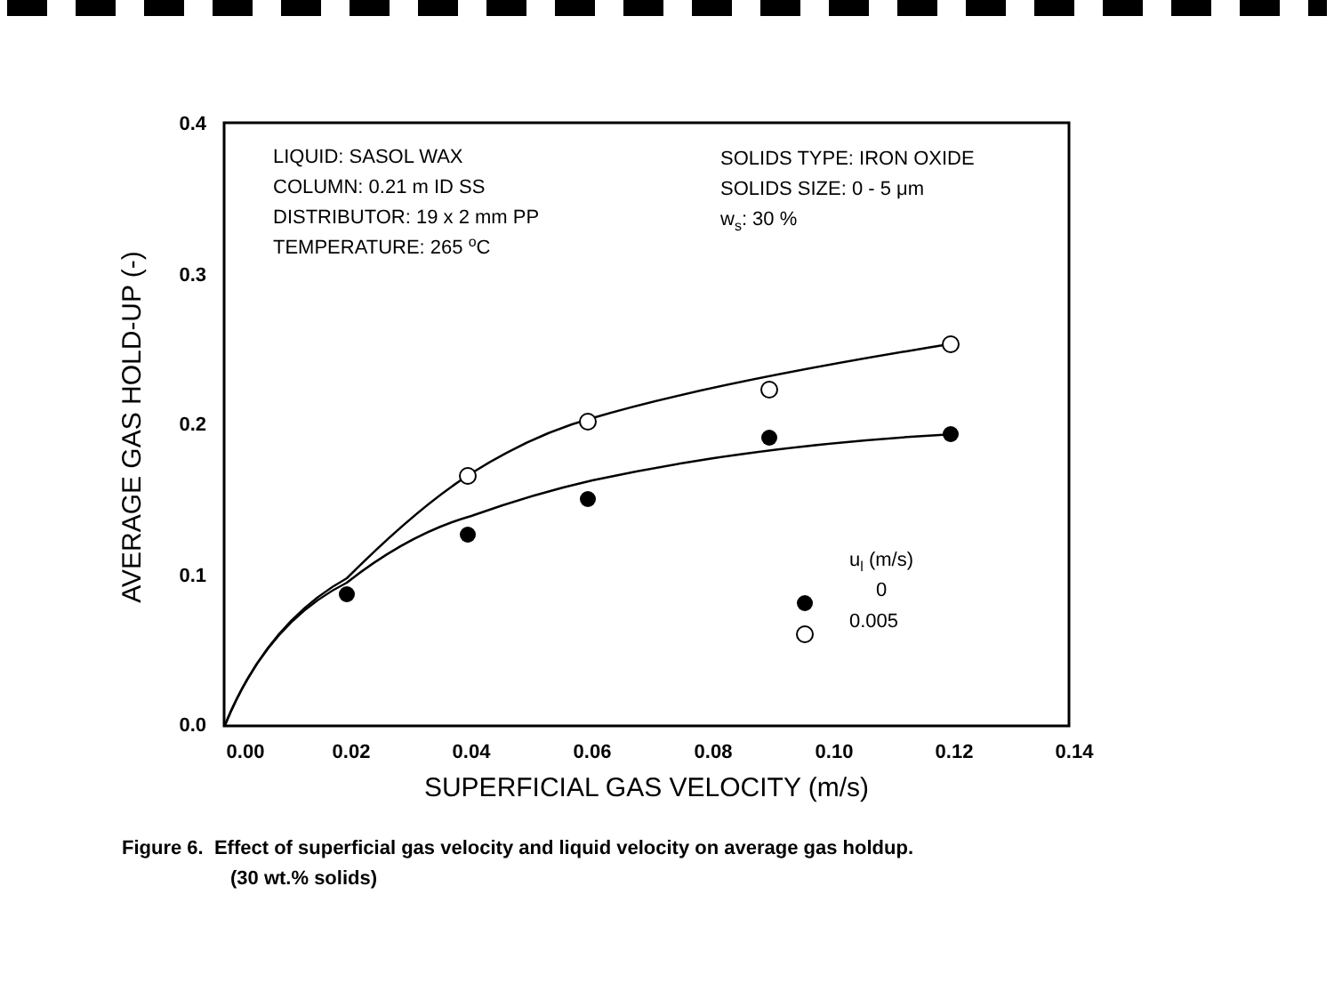0.4
0.3
0.2
0.1
0.0
0.00
0.02
0.04
0.06
0.08
0.10
0.12
0.14
SUPERFICIAL GAS VELOCITY (m/s)
AVERAGE GAS HOLD-UP (-)
LIQUID: SASOL WAX
COLUMN: 0.21 m ID SS
DISTRIBUTOR: 19 x 2 mm PP
TEMPERATURE: 265 oC
SOLIDS TYPE: IRON OXIDE
SOLIDS SIZE: 0 - 5 μm
ws: 30 %
ul (m/s)
0
0.005
Figure 6. Effect of superficial gas velocity and liquid velocity on average gas holdup.
(30 wt.% solids)